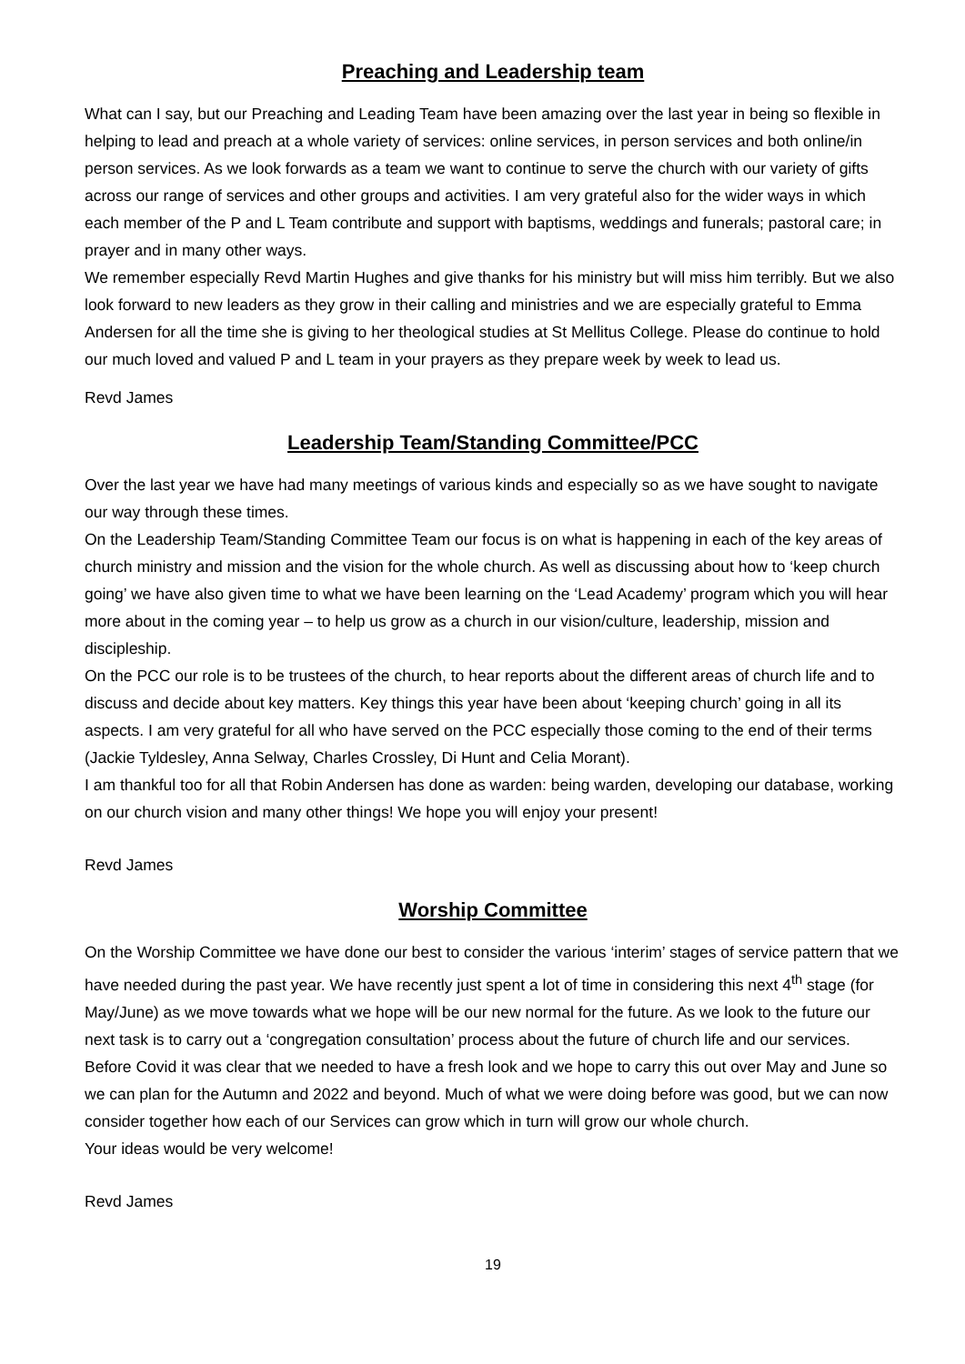Preaching and Leadership team
What can I say, but our Preaching and Leading Team have been amazing over the last year in being so flexible in helping to lead and preach at a whole variety of services: online services, in person services and both online/in person services. As we look forwards as a team we want to continue to serve the church with our variety of gifts across our range of services and other groups and activities. I am very grateful also for the wider ways in which each member of the P and L Team contribute and support with baptisms, weddings and funerals; pastoral care; in prayer and in many other ways.
We remember especially Revd Martin Hughes and give thanks for his ministry but will miss him terribly. But we also look forward to new leaders as they grow in their calling and ministries and we are especially grateful to Emma Andersen for all the time she is giving to her theological studies at St Mellitus College. Please do continue to hold our much loved and valued P and L team in your prayers as they prepare week by week to lead us.
Revd James
Leadership Team/Standing Committee/PCC
Over the last year we have had many meetings of various kinds and especially so as we have sought to navigate our way through these times.
On the Leadership Team/Standing Committee Team our focus is on what is happening in each of the key areas of church ministry and mission and the vision for the whole church. As well as discussing about how to ‘keep church going’ we have also given time to what we have been learning on the ‘Lead Academy’ program which you will hear more about in the coming year – to help us grow as a church in our vision/culture, leadership, mission and discipleship.
On the PCC our role is to be trustees of the church, to hear reports about the different areas of church life and to discuss and decide about key matters. Key things this year have been about ‘keeping church’ going in all its aspects. I am very grateful for all who have served on the PCC especially those coming to the end of their terms (Jackie Tyldesley, Anna Selway, Charles Crossley, Di Hunt and Celia Morant).
I am thankful too for all that Robin Andersen has done as warden: being warden, developing our database, working on our church vision and many other things! We hope you will enjoy your present!
Revd James
Worship Committee
On the Worship Committee we have done our best to consider the various ‘interim’ stages of service pattern that we have needed during the past year. We have recently just spent a lot of time in considering this next 4<sup>th</sup> stage (for May/June) as we move towards what we hope will be our new normal for the future. As we look to the future our next task is to carry out a ‘congregation consultation’ process about the future of church life and our services. Before Covid it was clear that we needed to have a fresh look and we hope to carry this out over May and June so we can plan for the Autumn and 2022 and beyond. Much of what we were doing before was good, but we can now consider together how each of our Services can grow which in turn will grow our whole church.
Your ideas would be very welcome!
Revd James
19